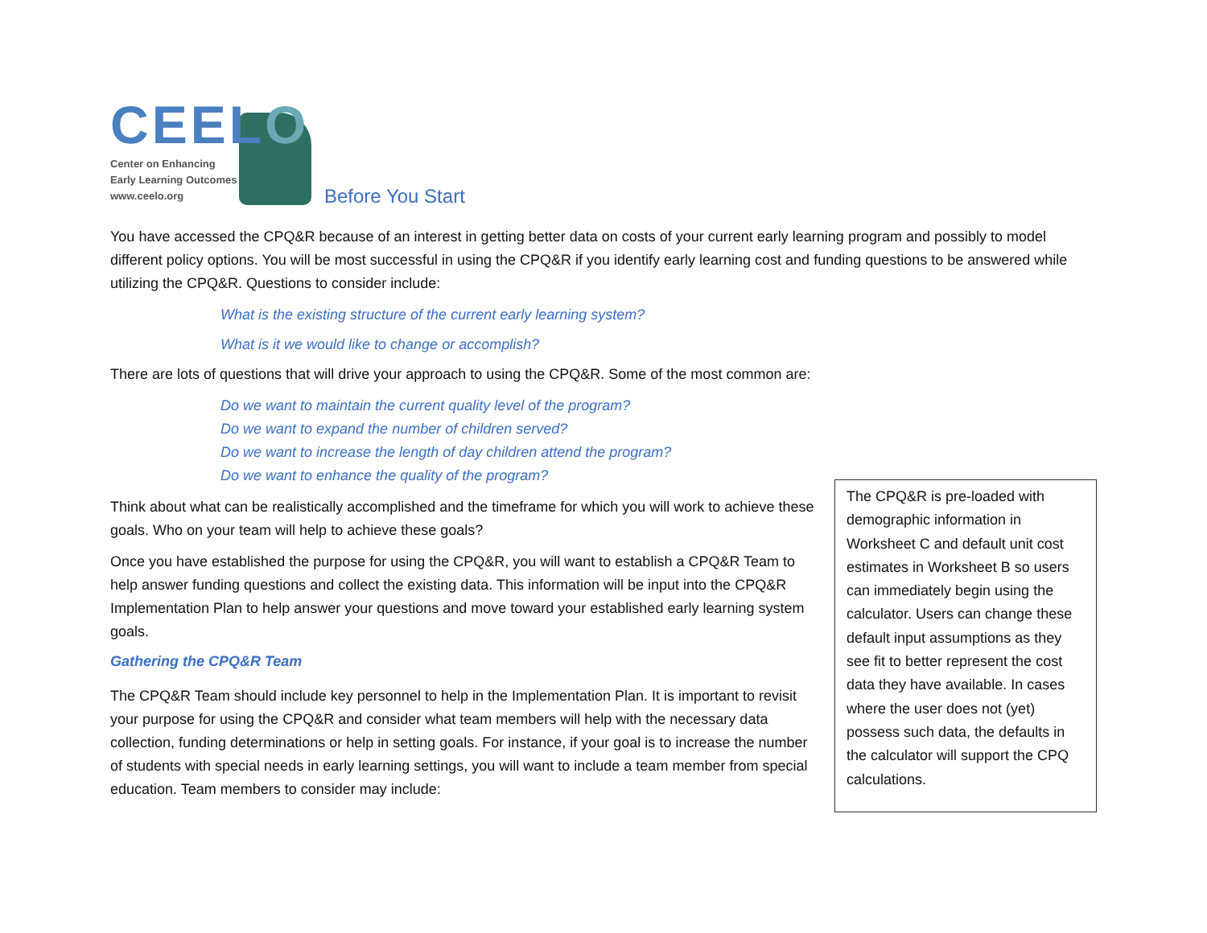CEELO
Center on Enhancing
Early Learning Outcomes
www.ceelo.org
Before You Start
You have accessed the CPQ&R because of an interest in getting better data on costs of your current early learning program and possibly to model different policy options. You will be most successful in using the CPQ&R if you identify early learning cost and funding questions to be answered while utilizing the CPQ&R. Questions to consider include:
What is the existing structure of the current early learning system?
What is it we would like to change or accomplish?
There are lots of questions that will drive your approach to using the CPQ&R. Some of the most common are:
Do we want to maintain the current quality level of the program?
Do we want to expand the number of children served?
Do we want to increase the length of day children attend the program?
Do we want to enhance the quality of the program?
Think about what can be realistically accomplished and the timeframe for which you will work to achieve these goals. Who on your team will help to achieve these goals?
Once you have established the purpose for using the CPQ&R, you will want to establish a CPQ&R Team to help answer funding questions and collect the existing data. This information will be input into the CPQ&R Implementation Plan to help answer your questions and move toward your established early learning system goals.
Gathering the CPQ&R Team
The CPQ&R Team should include key personnel to help in the Implementation Plan. It is important to revisit your purpose for using the CPQ&R and consider what team members will help with the necessary data collection, funding determinations or help in setting goals. For instance, if your goal is to increase the number of students with special needs in early learning settings, you will want to include a team member from special education. Team members to consider may include:
The CPQ&R is pre-loaded with demographic information in Worksheet C and default unit cost estimates in Worksheet B so users can immediately begin using the calculator. Users can change these default input assumptions as they see fit to better represent the cost data they have available. In cases where the user does not (yet) possess such data, the defaults in the calculator will support the CPQ calculations.